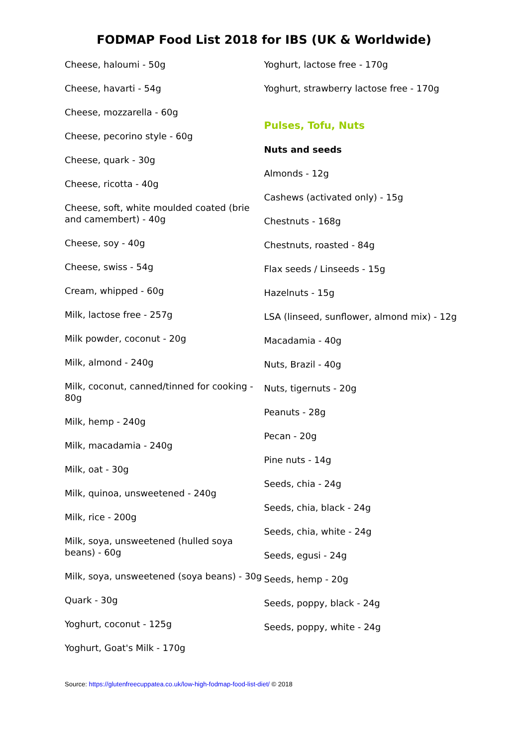FODMAP Food List 2018 for IBS (UK & Worldwide)
Cheese, haloumi - 50g
Cheese, havarti - 54g
Cheese, mozzarella - 60g
Cheese, pecorino style - 60g
Cheese, quark - 30g
Cheese, ricotta - 40g
Cheese, soft, white moulded coated (brie and camembert) - 40g
Cheese, soy - 40g
Cheese, swiss - 54g
Cream, whipped - 60g
Milk, lactose free - 257g
Milk powder, coconut - 20g
Milk, almond - 240g
Milk, coconut, canned/tinned for cooking - 80g
Milk, hemp - 240g
Milk, macadamia - 240g
Milk, oat - 30g
Milk, quinoa, unsweetened - 240g
Milk, rice - 200g
Milk, soya, unsweetened (hulled soya beans) - 60g
Milk, soya, unsweetened (soya beans) - 30g
Quark - 30g
Yoghurt, coconut - 125g
Yoghurt, Goat's Milk - 170g
Yoghurt, lactose free - 170g
Yoghurt, strawberry lactose free - 170g
Pulses, Tofu, Nuts
Nuts and seeds
Almonds - 12g
Cashews (activated only) - 15g
Chestnuts - 168g
Chestnuts, roasted - 84g
Flax seeds / Linseeds - 15g
Hazelnuts - 15g
LSA (linseed, sunflower, almond mix) - 12g
Macadamia - 40g
Nuts, Brazil - 40g
Nuts, tigernuts - 20g
Peanuts - 28g
Pecan - 20g
Pine nuts - 14g
Seeds, chia - 24g
Seeds, chia, black - 24g
Seeds, chia, white - 24g
Seeds, egusi - 24g
Seeds, hemp - 20g
Seeds, poppy, black - 24g
Seeds, poppy, white - 24g
Source: https://glutenfreecuppatea.co.uk/low-high-fodmap-food-list-diet/ © 2018